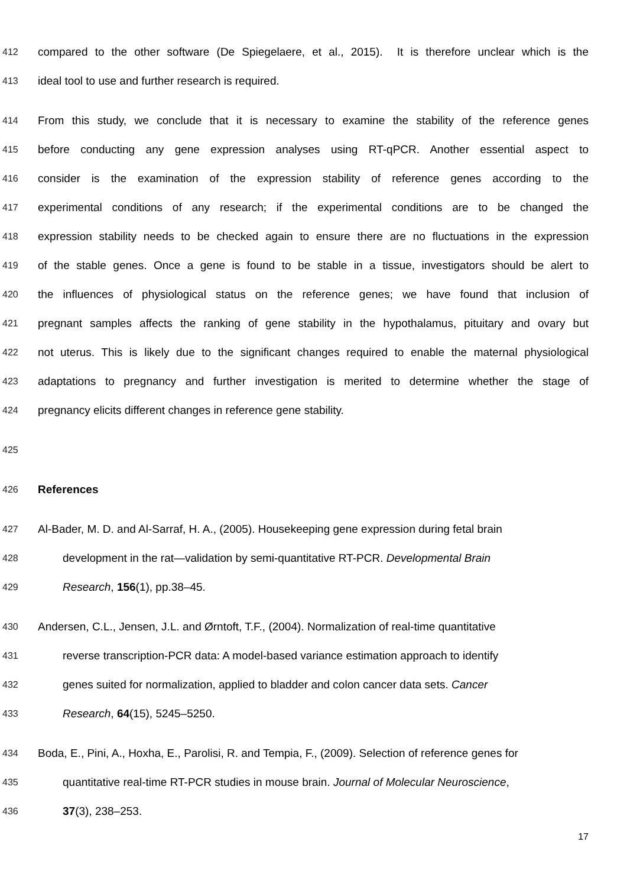412 compared to the other software (De Spiegelaere, et al., 2015). It is therefore unclear which is the
413 ideal tool to use and further research is required.
414 From this study, we conclude that it is necessary to examine the stability of the reference genes
415 before conducting any gene expression analyses using RT-qPCR. Another essential aspect to
416 consider is the examination of the expression stability of reference genes according to the
417 experimental conditions of any research; if the experimental conditions are to be changed the
418 expression stability needs to be checked again to ensure there are no fluctuations in the expression
419 of the stable genes. Once a gene is found to be stable in a tissue, investigators should be alert to
420 the influences of physiological status on the reference genes; we have found that inclusion of
421 pregnant samples affects the ranking of gene stability in the hypothalamus, pituitary and ovary but
422 not uterus. This is likely due to the significant changes required to enable the maternal physiological
423 adaptations to pregnancy and further investigation is merited to determine whether the stage of
424 pregnancy elicits different changes in reference gene stability.
425
426 References
427 Al-Bader, M. D. and Al-Sarraf, H. A., (2005). Housekeeping gene expression during fetal brain
428 development in the rat—validation by semi-quantitative RT-PCR. Developmental Brain
429 Research, 156(1), pp.38–45.
430 Andersen, C.L., Jensen, J.L. and Ørntoft, T.F., (2004). Normalization of real-time quantitative
431 reverse transcription-PCR data: A model-based variance estimation approach to identify
432 genes suited for normalization, applied to bladder and colon cancer data sets. Cancer
433 Research, 64(15), 5245–5250.
434 Boda, E., Pini, A., Hoxha, E., Parolisi, R. and Tempia, F., (2009). Selection of reference genes for
435 quantitative real-time RT-PCR studies in mouse brain. Journal of Molecular Neuroscience,
436 37(3), 238–253.
17